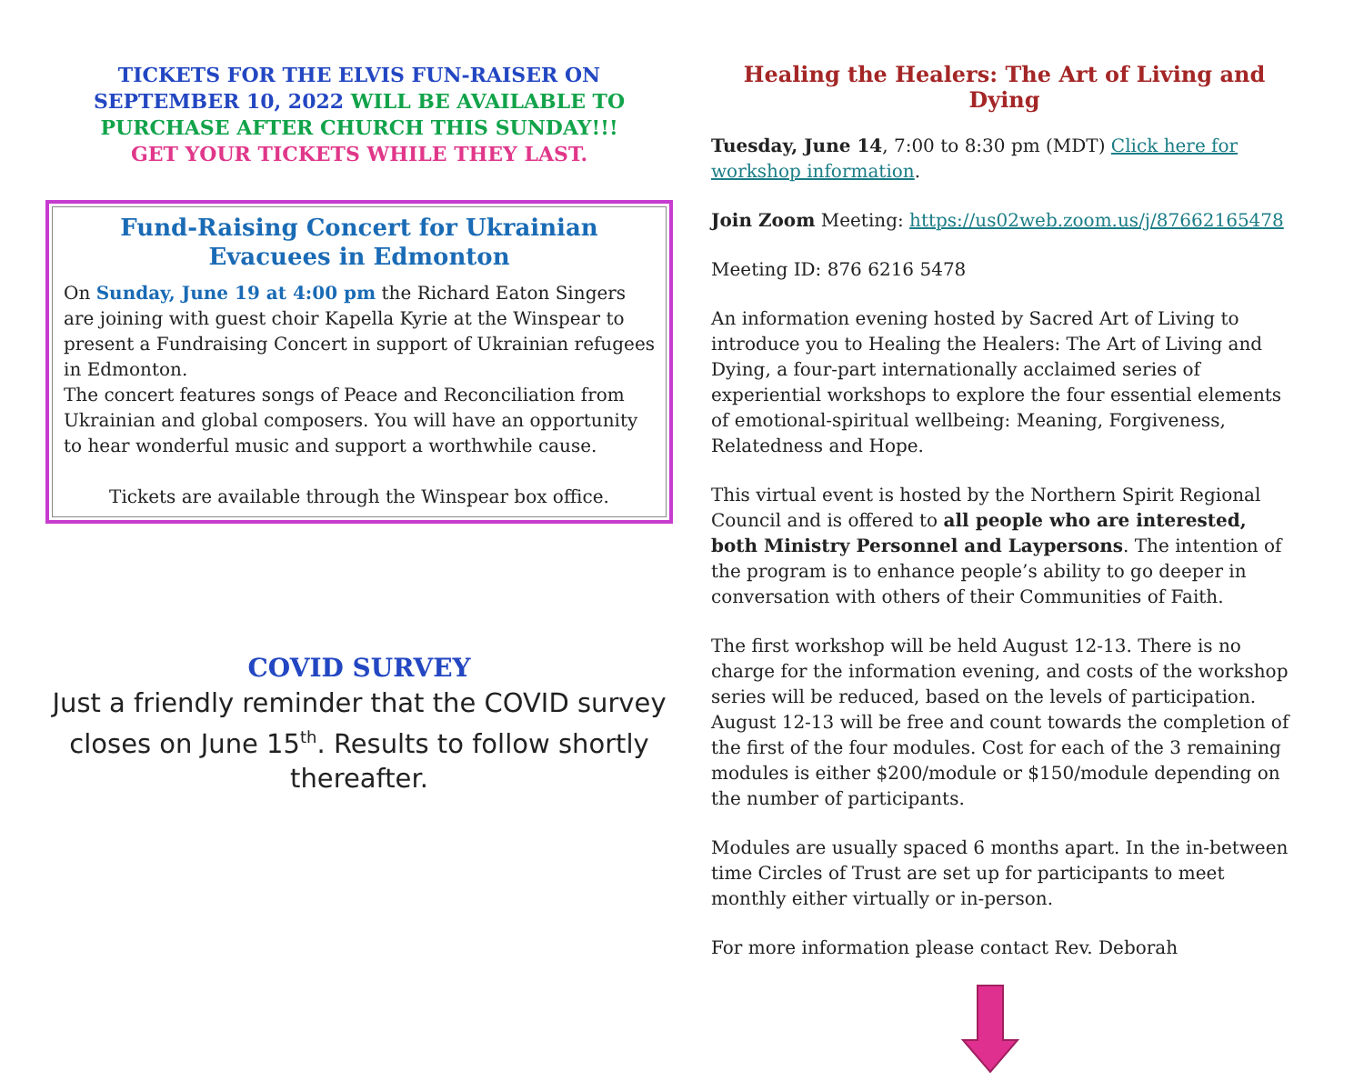TICKETS FOR THE ELVIS FUN-RAISER ON SEPTEMBER 10, 2022 WILL BE AVAILABLE TO PURCHASE AFTER CHURCH THIS SUNDAY!!!
GET YOUR TICKETS WHILE THEY LAST.
Fund-Raising Concert for Ukrainian Evacuees in Edmonton
On Sunday, June 19 at 4:00 pm the Richard Eaton Singers are joining with guest choir Kapella Kyrie at the Winspear to present a Fundraising Concert in support of Ukrainian refugees in Edmonton.
The concert features songs of Peace and Reconciliation from Ukrainian and global composers. You will have an opportunity to hear wonderful music and support a worthwhile cause.
Tickets are available through the Winspear box office.
COVID SURVEY
Just a friendly reminder that the COVID survey closes on June 15<sup>th</sup>. Results to follow shortly thereafter.
Healing the Healers: The Art of Living and Dying
Tuesday, June 14, 7:00 to 8:30 pm (MDT) Click here for workshop information.
Join Zoom Meeting: https://us02web.zoom.us/j/87662165478
Meeting ID: 876 6216 5478
An information evening hosted by Sacred Art of Living to introduce you to Healing the Healers: The Art of Living and Dying, a four-part internationally acclaimed series of experiential workshops to explore the four essential elements of emotional-spiritual wellbeing: Meaning, Forgiveness, Relatedness and Hope.
This virtual event is hosted by the Northern Spirit Regional Council and is offered to all people who are interested, both Ministry Personnel and Laypersons. The intention of the program is to enhance people’s ability to go deeper in conversation with others of their Communities of Faith.
The first workshop will be held August 12-13. There is no charge for the information evening, and costs of the workshop series will be reduced, based on the levels of participation. August 12-13 will be free and count towards the completion of the first of the four modules. Cost for each of the 3 remaining modules is either $200/module or $150/module depending on the number of participants.
Modules are usually spaced 6 months apart. In the in-between time Circles of Trust are set up for participants to meet monthly either virtually or in-person.
For more information please contact Rev. Deborah